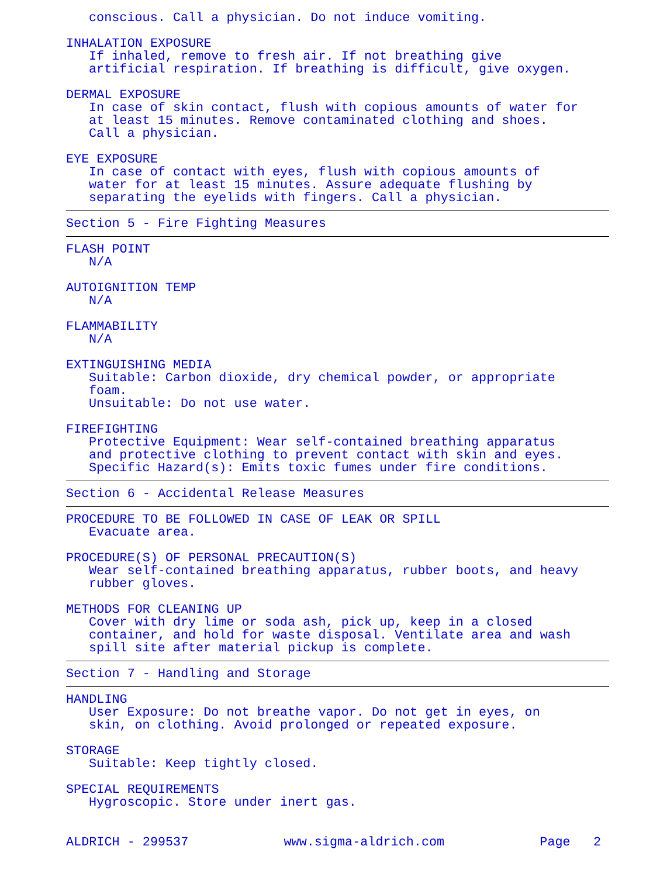conscious. Call a physician. Do not induce vomiting.
INHALATION EXPOSURE
If inhaled, remove to fresh air. If not breathing give artificial respiration. If breathing is difficult, give oxygen.
DERMAL EXPOSURE
In case of skin contact, flush with copious amounts of water for at least 15 minutes. Remove contaminated clothing and shoes. Call a physician.
EYE EXPOSURE
In case of contact with eyes, flush with copious amounts of water for at least 15 minutes. Assure adequate flushing by separating the eyelids with fingers. Call a physician.
Section 5 - Fire Fighting Measures
FLASH POINT
N/A
AUTOIGNITION TEMP
N/A
FLAMMABILITY
N/A
EXTINGUISHING MEDIA
Suitable: Carbon dioxide, dry chemical powder, or appropriate foam. Unsuitable: Do not use water.
FIREFIGHTING
Protective Equipment: Wear self-contained breathing apparatus and protective clothing to prevent contact with skin and eyes. Specific Hazard(s): Emits toxic fumes under fire conditions.
Section 6 - Accidental Release Measures
PROCEDURE TO BE FOLLOWED IN CASE OF LEAK OR SPILL
Evacuate area.
PROCEDURE(S) OF PERSONAL PRECAUTION(S)
Wear self-contained breathing apparatus, rubber boots, and heavy rubber gloves.
METHODS FOR CLEANING UP
Cover with dry lime or soda ash, pick up, keep in a closed container, and hold for waste disposal. Ventilate area and wash spill site after material pickup is complete.
Section 7 - Handling and Storage
HANDLING
User Exposure: Do not breathe vapor. Do not get in eyes, on skin, on clothing. Avoid prolonged or repeated exposure.
STORAGE
Suitable: Keep tightly closed.
SPECIAL REQUIREMENTS
Hygroscopic. Store under inert gas.
ALDRICH - 299537 www.sigma-aldrich.com Page 2